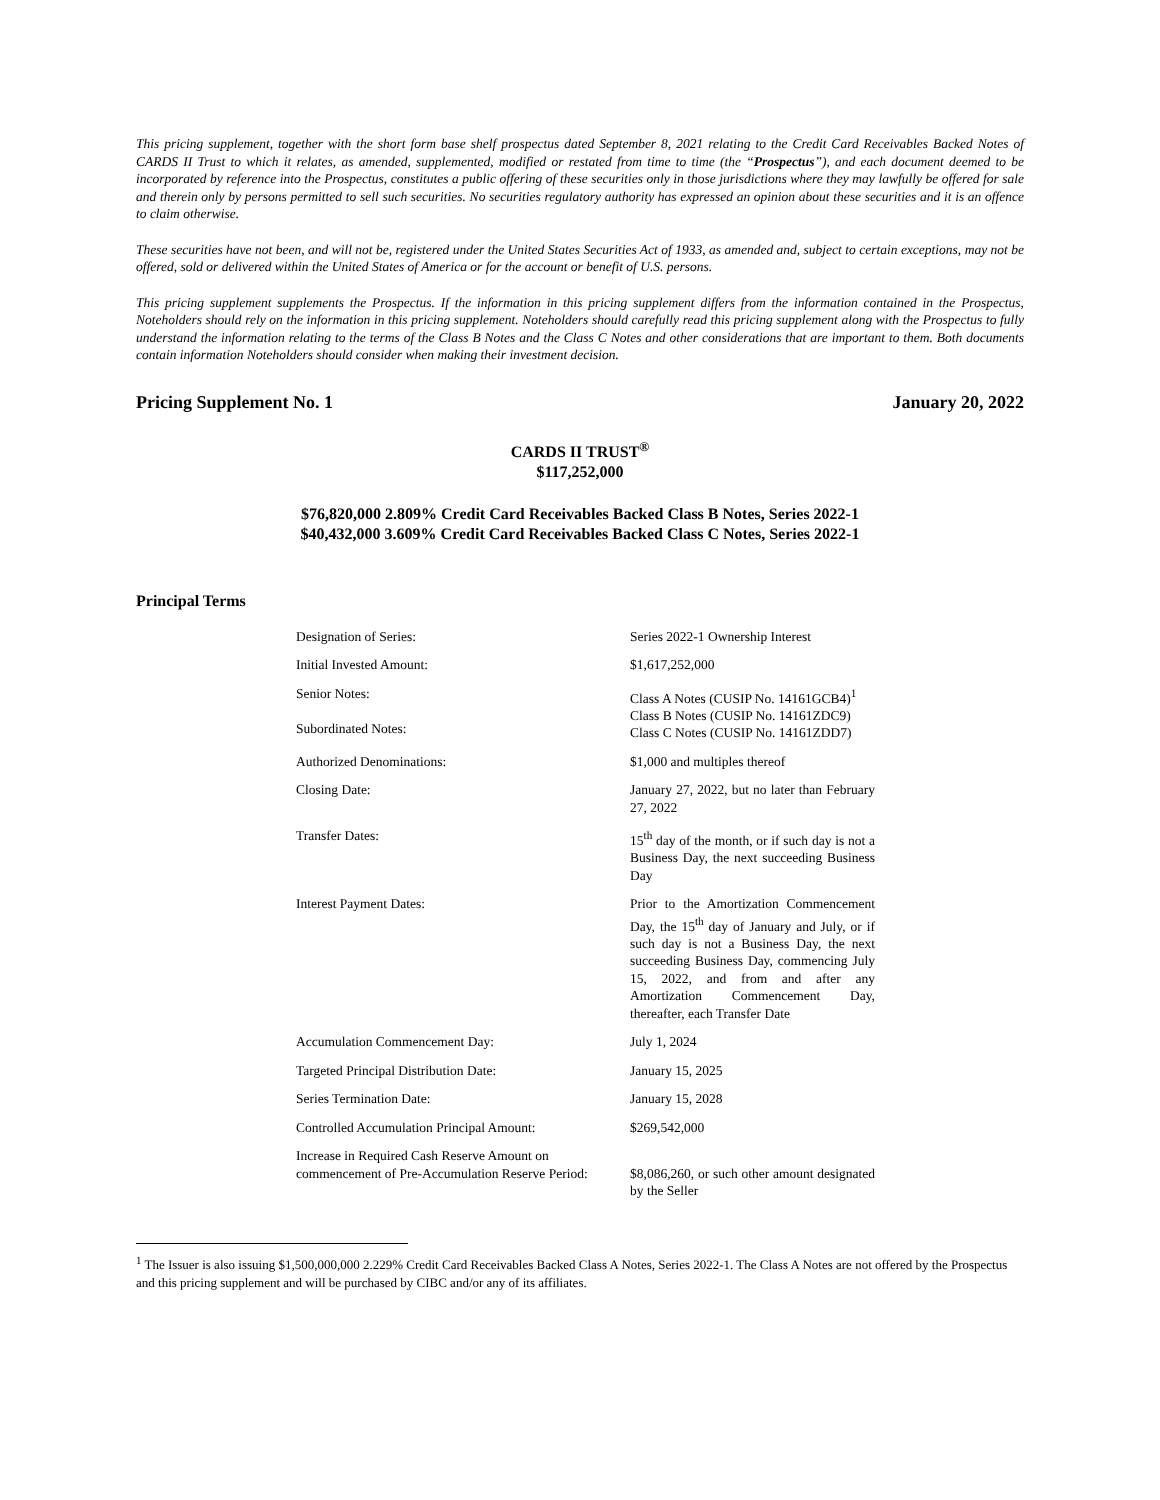This pricing supplement, together with the short form base shelf prospectus dated September 8, 2021 relating to the Credit Card Receivables Backed Notes of CARDS II Trust to which it relates, as amended, supplemented, modified or restated from time to time (the “Prospectus”), and each document deemed to be incorporated by reference into the Prospectus, constitutes a public offering of these securities only in those jurisdictions where they may lawfully be offered for sale and therein only by persons permitted to sell such securities. No securities regulatory authority has expressed an opinion about these securities and it is an offence to claim otherwise.
These securities have not been, and will not be, registered under the United States Securities Act of 1933, as amended and, subject to certain exceptions, may not be offered, sold or delivered within the United States of America or for the account or benefit of U.S. persons.
This pricing supplement supplements the Prospectus. If the information in this pricing supplement differs from the information contained in the Prospectus, Noteholders should rely on the information in this pricing supplement. Noteholders should carefully read this pricing supplement along with the Prospectus to fully understand the information relating to the terms of the Class B Notes and the Class C Notes and other considerations that are important to them. Both documents contain information Noteholders should consider when making their investment decision.
Pricing Supplement No. 1 January 20, 2022
CARDS II TRUST<sup>®</sup>
$117,252,000
$76,820,000 2.809% Credit Card Receivables Backed Class B Notes, Series 2022-1
$40,432,000 3.609% Credit Card Receivables Backed Class C Notes, Series 2022-1
Principal Terms
| Designation of Series: | Series 2022-1 Ownership Interest |
| Initial Invested Amount: | $1,617,252,000 |
| Senior Notes: Subordinated Notes: | Class A Notes (CUSIP No. 14161GCB4)<sup>1</sup> Class B Notes (CUSIP No. 14161ZDC9) Class C Notes (CUSIP No. 14161ZDD7) |
| Authorized Denominations: | $1,000 and multiples thereof |
| Closing Date: | January 27, 2022, but no later than February 27, 2022 |
| Transfer Dates: | 15<sup>th</sup> day of the month, or if such day is not a Business Day, the next succeeding Business Day |
| Interest Payment Dates: | Prior to the Amortization Commencement Day, the 15<sup>th</sup> day of January and July, or if such day is not a Business Day, the next succeeding Business Day, commencing July 15, 2022, and from and after any Amortization Commencement Day, thereafter, each Transfer Date |
| Accumulation Commencement Day: | July 1, 2024 |
| Targeted Principal Distribution Date: | January 15, 2025 |
| Series Termination Date: | January 15, 2028 |
| Controlled Accumulation Principal Amount: | $269,542,000 |
| Increase in Required Cash Reserve Amount on commencement of Pre-Accumulation Reserve Period: | $8,086,260, or such other amount designated by the Seller |
<sup>1</sup> The Issuer is also issuing $1,500,000,000 2.229% Credit Card Receivables Backed Class A Notes, Series 2022-1. The Class A Notes are not offered by the Prospectus and this pricing supplement and will be purchased by CIBC and/or any of its affiliates.